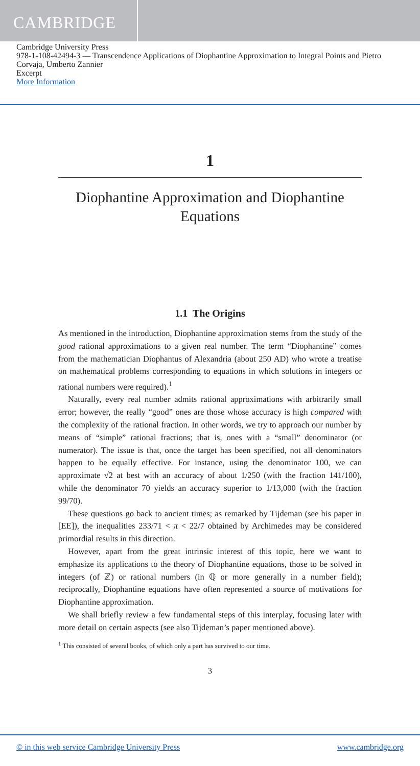CAMBRIDGE
Cambridge University Press
978-1-108-42494-3 — Transcendence Applications of Diophantine Approximation to Integral Points and Pietro Corvaja, Umberto Zannier
Excerpt
More Information
1
Diophantine Approximation and Diophantine Equations
1.1 The Origins
As mentioned in the introduction, Diophantine approximation stems from the study of the good rational approximations to a given real number. The term “Diophantine” comes from the mathematician Diophantus of Alexandria (about 250 AD) who wrote a treatise on mathematical problems corresponding to equations in which solutions in integers or rational numbers were required).<sup>1</sup>
Naturally, every real number admits rational approximations with arbitrarily small error; however, the really “good” ones are those whose accuracy is high compared with the complexity of the rational fraction. In other words, we try to approach our number by means of “simple” rational fractions; that is, ones with a “small” denominator (or numerator). The issue is that, once the target has been specified, not all denominators happen to be equally effective. For instance, using the denominator 100, we can approximate √2 at best with an accuracy of about 1/250 (with the fraction 141/100), while the denominator 70 yields an accuracy superior to 1/13,000 (with the fraction 99/70).
These questions go back to ancient times; as remarked by Tijdeman (see his paper in [EE]), the inequalities 233/71 < π < 22/7 obtained by Archimedes may be considered primordial results in this direction.
However, apart from the great intrinsic interest of this topic, here we want to emphasize its applications to the theory of Diophantine equations, those to be solved in integers (of ℤ) or rational numbers (in ℚ or more generally in a number field); reciprocally, Diophantine equations have often represented a source of motivations for Diophantine approximation.
We shall briefly review a few fundamental steps of this interplay, focusing later with more detail on certain aspects (see also Tijdeman’s paper mentioned above).
<sup>1</sup> This consisted of several books, of which only a part has survived to our time.
3
© in this web service Cambridge University Press www.cambridge.org